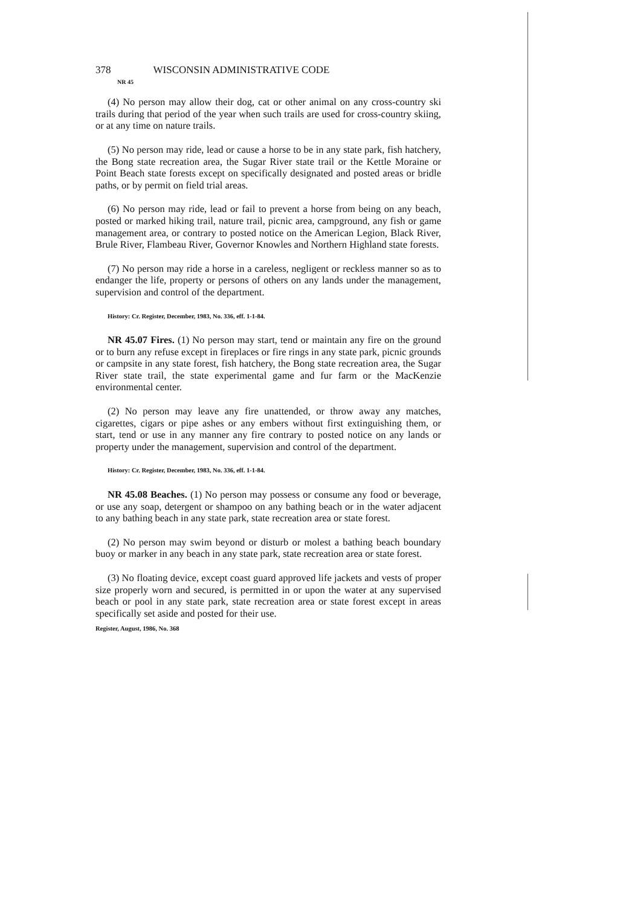378 WISCONSIN ADMINISTRATIVE CODE
NR 45
(4) No person may allow their dog, cat or other animal on any cross-country ski trails during that period of the year when such trails are used for cross-country skiing, or at any time on nature trails.
(5) No person may ride, lead or cause a horse to be in any state park, fish hatchery, the Bong state recreation area, the Sugar River state trail or the Kettle Moraine or Point Beach state forests except on specifically designated and posted areas or bridle paths, or by permit on field trial areas.
(6) No person may ride, lead or fail to prevent a horse from being on any beach, posted or marked hiking trail, nature trail, picnic area, campground, any fish or game management area, or contrary to posted notice on the American Legion, Black River, Brule River, Flambeau River, Governor Knowles and Northern Highland state forests.
(7) No person may ride a horse in a careless, negligent or reckless manner so as to endanger the life, property or persons of others on any lands under the management, supervision and control of the department.
History: Cr. Register, December, 1983, No. 336, eff. 1-1-84.
NR 45.07 Fires. (1) No person may start, tend or maintain any fire on the ground or to burn any refuse except in fireplaces or fire rings in any state park, picnic grounds or campsite in any state forest, fish hatchery, the Bong state recreation area, the Sugar River state trail, the state experimental game and fur farm or the MacKenzie environmental center.
(2) No person may leave any fire unattended, or throw away any matches, cigarettes, cigars or pipe ashes or any embers without first extinguishing them, or start, tend or use in any manner any fire contrary to posted notice on any lands or property under the management, supervision and control of the department.
History: Cr. Register, December, 1983, No. 336, eff. 1-1-84.
NR 45.08 Beaches. (1) No person may possess or consume any food or beverage, or use any soap, detergent or shampoo on any bathing beach or in the water adjacent to any bathing beach in any state park, state recreation area or state forest.
(2) No person may swim beyond or disturb or molest a bathing beach boundary buoy or marker in any beach in any state park, state recreation area or state forest.
(3) No floating device, except coast guard approved life jackets and vests of proper size properly worn and secured, is permitted in or upon the water at any supervised beach or pool in any state park, state recreation area or state forest except in areas specifically set aside and posted for their use.
Register, August, 1986, No. 368